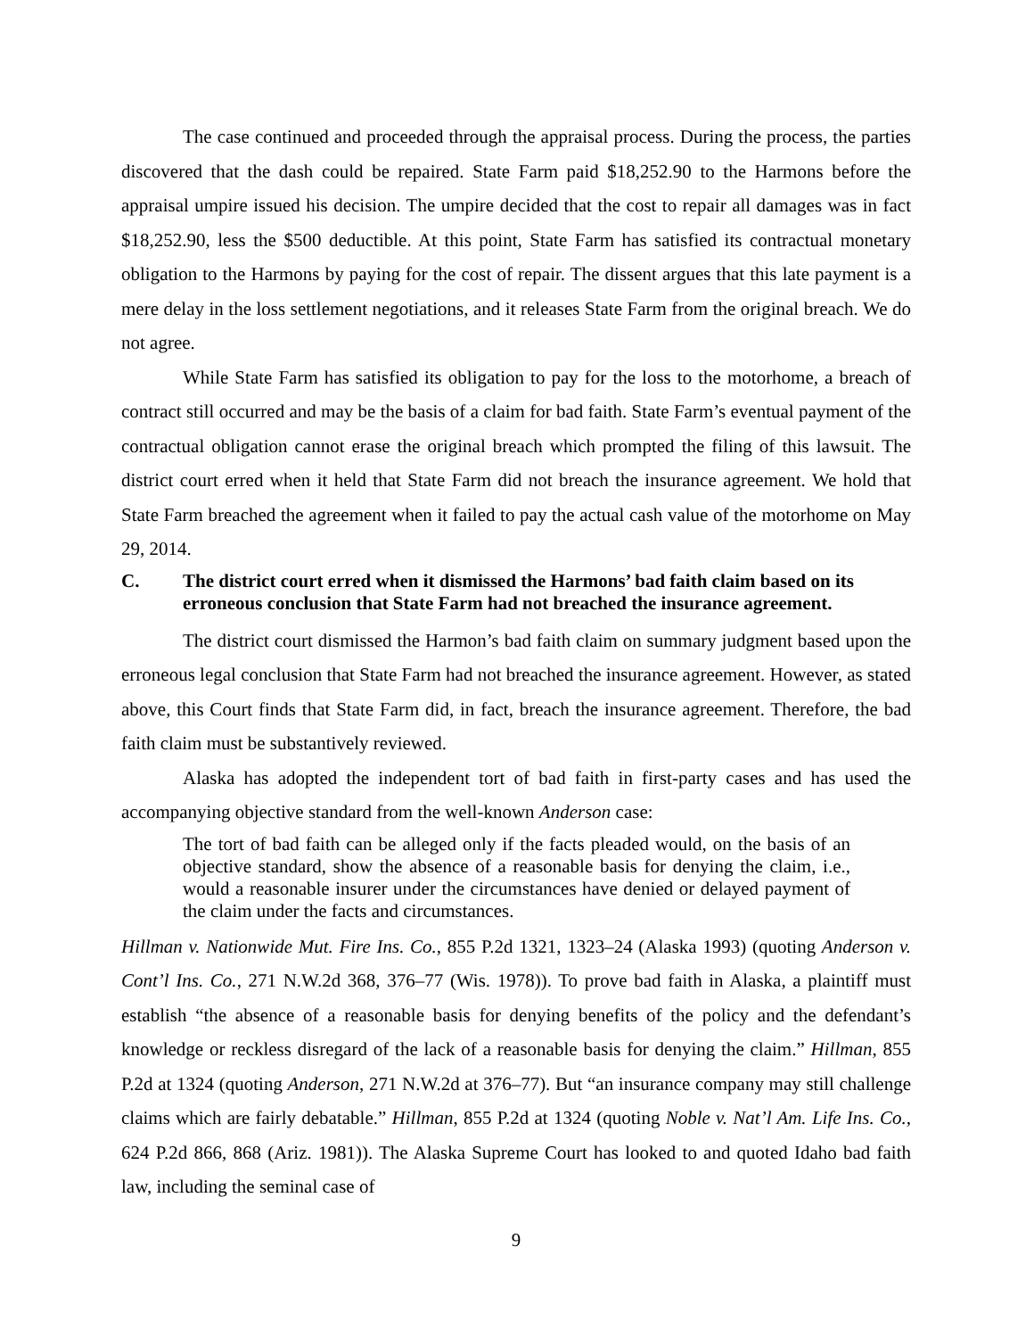The case continued and proceeded through the appraisal process. During the process, the parties discovered that the dash could be repaired. State Farm paid $18,252.90 to the Harmons before the appraisal umpire issued his decision. The umpire decided that the cost to repair all damages was in fact $18,252.90, less the $500 deductible. At this point, State Farm has satisfied its contractual monetary obligation to the Harmons by paying for the cost of repair. The dissent argues that this late payment is a mere delay in the loss settlement negotiations, and it releases State Farm from the original breach. We do not agree.
While State Farm has satisfied its obligation to pay for the loss to the motorhome, a breach of contract still occurred and may be the basis of a claim for bad faith. State Farm’s eventual payment of the contractual obligation cannot erase the original breach which prompted the filing of this lawsuit. The district court erred when it held that State Farm did not breach the insurance agreement. We hold that State Farm breached the agreement when it failed to pay the actual cash value of the motorhome on May 29, 2014.
C. The district court erred when it dismissed the Harmons’ bad faith claim based on its erroneous conclusion that State Farm had not breached the insurance agreement.
The district court dismissed the Harmon’s bad faith claim on summary judgment based upon the erroneous legal conclusion that State Farm had not breached the insurance agreement. However, as stated above, this Court finds that State Farm did, in fact, breach the insurance agreement. Therefore, the bad faith claim must be substantively reviewed.
Alaska has adopted the independent tort of bad faith in first-party cases and has used the accompanying objective standard from the well-known Anderson case:
The tort of bad faith can be alleged only if the facts pleaded would, on the basis of an objective standard, show the absence of a reasonable basis for denying the claim, i.e., would a reasonable insurer under the circumstances have denied or delayed payment of the claim under the facts and circumstances.
Hillman v. Nationwide Mut. Fire Ins. Co., 855 P.2d 1321, 1323–24 (Alaska 1993) (quoting Anderson v. Cont’l Ins. Co., 271 N.W.2d 368, 376–77 (Wis. 1978)). To prove bad faith in Alaska, a plaintiff must establish “the absence of a reasonable basis for denying benefits of the policy and the defendant’s knowledge or reckless disregard of the lack of a reasonable basis for denying the claim.” Hillman, 855 P.2d at 1324 (quoting Anderson, 271 N.W.2d at 376–77). But “an insurance company may still challenge claims which are fairly debatable.” Hillman, 855 P.2d at 1324 (quoting Noble v. Nat’l Am. Life Ins. Co., 624 P.2d 866, 868 (Ariz. 1981)). The Alaska Supreme Court has looked to and quoted Idaho bad faith law, including the seminal case of
9